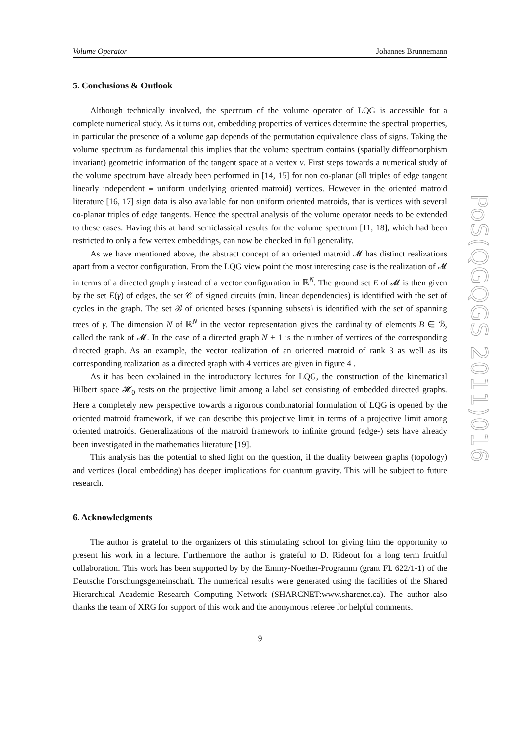Volume Operator Johannes Brunnemann
5. Conclusions & Outlook
Although technically involved, the spectrum of the volume operator of LQG is accessible for a complete numerical study. As it turns out, embedding properties of vertices determine the spectral properties, in particular the presence of a volume gap depends of the permutation equivalence class of signs. Taking the volume spectrum as fundamental this implies that the volume spectrum contains (spatially diffeomorphism invariant) geometric information of the tangent space at a vertex v. First steps towards a numerical study of the volume spectrum have already been performed in [14, 15] for non co-planar (all triples of edge tangent linearly independent ≡ uniform underlying oriented matroid) vertices. However in the oriented matroid literature [16, 17] sign data is also available for non uniform oriented matroids, that is vertices with several co-planar triples of edge tangents. Hence the spectral analysis of the volume operator needs to be extended to these cases. Having this at hand semiclassical results for the volume spectrum [11, 18], which had been restricted to only a few vertex embeddings, can now be checked in full generality.
As we have mentioned above, the abstract concept of an oriented matroid 𝓜 has distinct realizations apart from a vector configuration. From the LQG view point the most interesting case is the realization of 𝓜 in terms of a directed graph γ instead of a vector configuration in ℝ<sup>N</sup>. The ground set E of 𝓜 is then given by the set E(γ) of edges, the set 𝒞 of signed circuits (min. linear dependencies) is identified with the set of cycles in the graph. The set ℬ of oriented bases (spanning subsets) is identified with the set of spanning trees of γ. The dimension N of ℝ<sup>N</sup> in the vector representation gives the cardinality of elements B ∈ ℬ, called the rank of 𝓜. In the case of a directed graph N + 1 is the number of vertices of the corresponding directed graph. As an example, the vector realization of an oriented matroid of rank 3 as well as its corresponding realization as a directed graph with 4 vertices are given in figure 4 .
As it has been explained in the introductory lectures for LQG, the construction of the kinematical Hilbert space 𝓗<sub>0</sub> rests on the projective limit among a label set consisting of embedded directed graphs. Here a completely new perspective towards a rigorous combinatorial formulation of LQG is opened by the oriented matroid framework, if we can describe this projective limit in terms of a projective limit among oriented matroids. Generalizations of the matroid framework to infinite ground (edge-) sets have already been investigated in the mathematics literature [19].
This analysis has the potential to shed light on the question, if the duality between graphs (topology) and vertices (local embedding) has deeper implications for quantum gravity. This will be subject to future research.
6. Acknowledgments
The author is grateful to the organizers of this stimulating school for giving him the opportunity to present his work in a lecture. Furthermore the author is grateful to D. Rideout for a long term fruitful collaboration. This work has been supported by by the Emmy-Noether-Programm (grant FL 622/1-1) of the Deutsche Forschungsgemeinschaft. The numerical results were generated using the facilities of the Shared Hierarchical Academic Research Computing Network (SHARCNET:www.sharcnet.ca). The author also thanks the team of XRG for support of this work and the anonymous referee for helpful comments.
9
PoS(QGQGS 2011)016